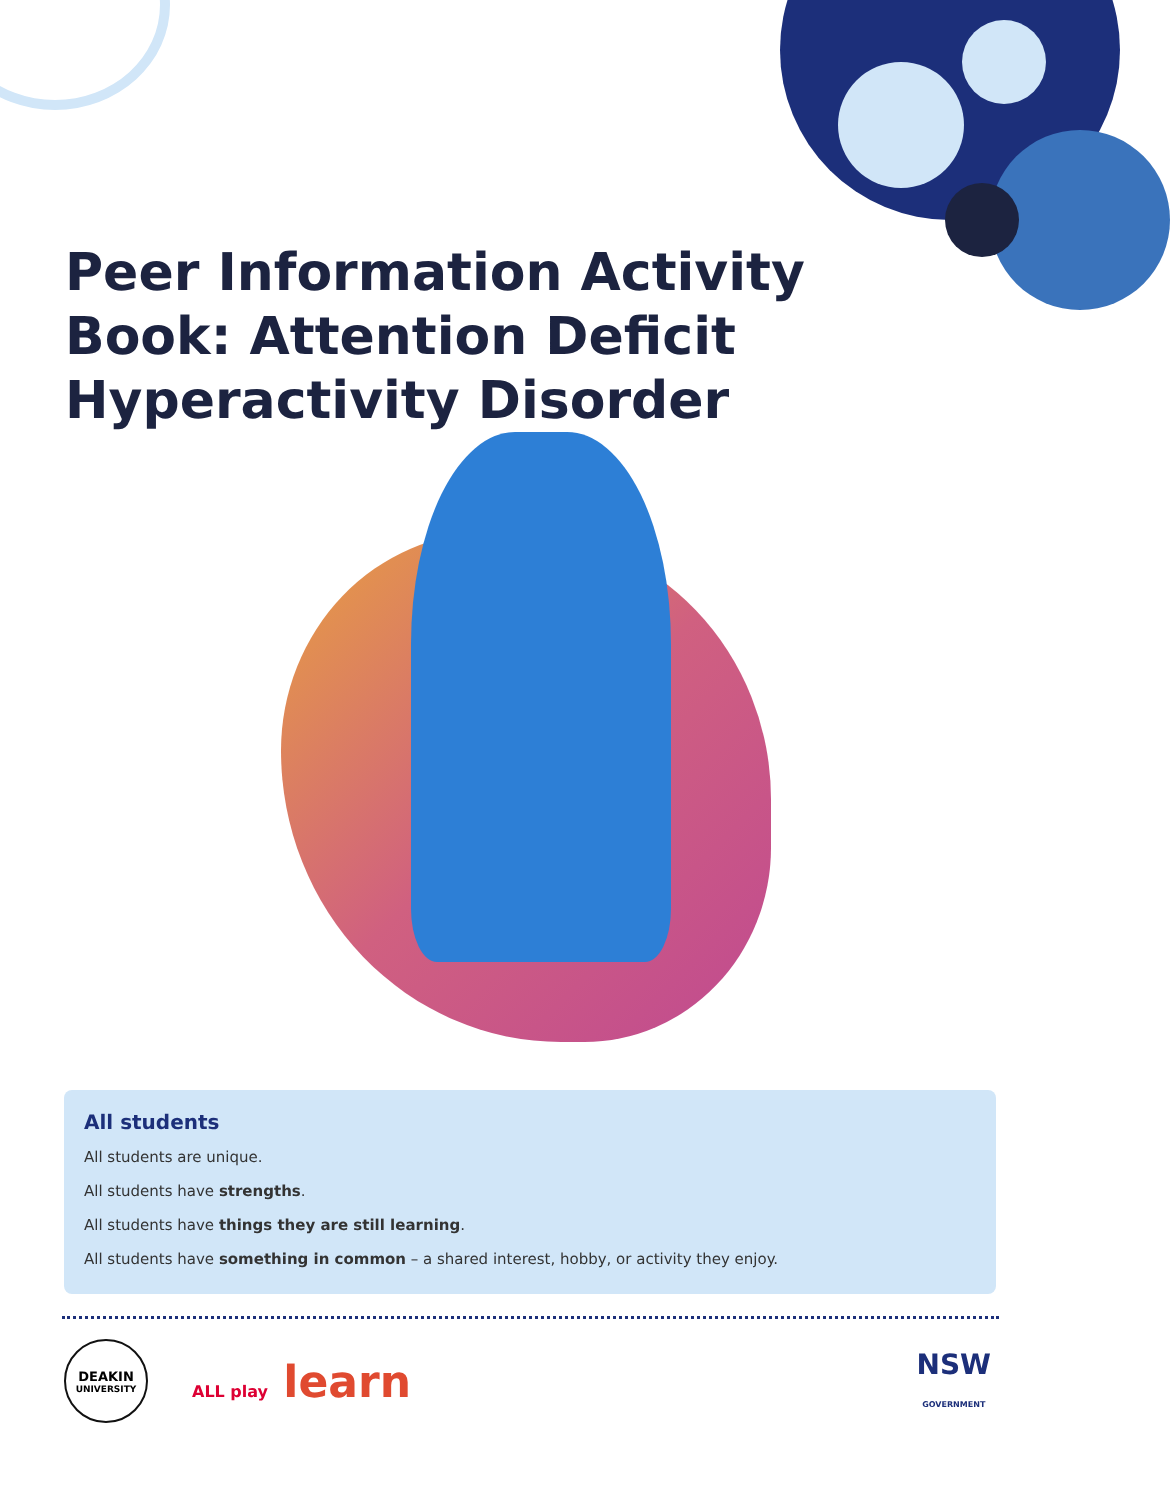Peer Information Activity Book: Attention Deficit Hyperactivity Disorder
All students
All students are unique.
All students have strengths.
All students have things they are still learning.
All students have something in common – a shared interest, hobby, or activity they enjoy.
DEAKIN
UNIVERSITY
ALL play learn
NSW
GOVERNMENT